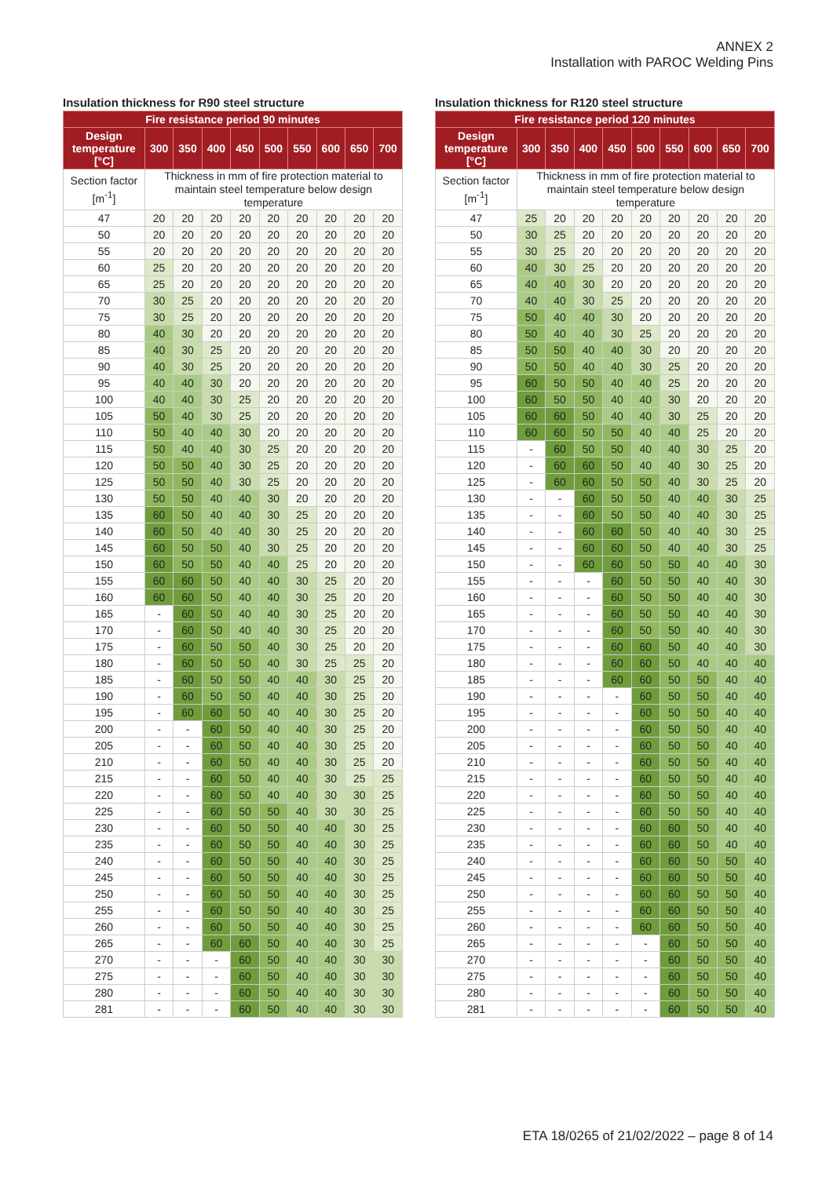ANNEX 2
Installation with PAROC Welding Pins
Insulation thickness for R90 steel structure
| Fire resistance period 90 minutes | | | | | | | | | |
| --- | --- | --- | --- | --- | --- | --- | --- | --- | --- |
| Design temperature [°C] | 300 | 350 | 400 | 450 | 500 | 550 | 600 | 650 | 700 |
| Section factor [m<sup>-1</sup>] | Thickness in mm of fire protection material to maintain steel temperature below design temperature | | | | | | | | |
| 47 | 20 | 20 | 20 | 20 | 20 | 20 | 20 | 20 | 20 |
| 50 | 20 | 20 | 20 | 20 | 20 | 20 | 20 | 20 | 20 |
| 55 | 20 | 20 | 20 | 20 | 20 | 20 | 20 | 20 | 20 |
| 60 | 25 | 20 | 20 | 20 | 20 | 20 | 20 | 20 | 20 |
| 65 | 25 | 20 | 20 | 20 | 20 | 20 | 20 | 20 | 20 |
| 70 | 30 | 25 | 20 | 20 | 20 | 20 | 20 | 20 | 20 |
| 75 | 30 | 25 | 20 | 20 | 20 | 20 | 20 | 20 | 20 |
| 80 | 40 | 30 | 20 | 20 | 20 | 20 | 20 | 20 | 20 |
| 85 | 40 | 30 | 25 | 20 | 20 | 20 | 20 | 20 | 20 |
| 90 | 40 | 30 | 25 | 20 | 20 | 20 | 20 | 20 | 20 |
| 95 | 40 | 40 | 30 | 20 | 20 | 20 | 20 | 20 | 20 |
| 100 | 40 | 40 | 30 | 25 | 20 | 20 | 20 | 20 | 20 |
| 105 | 50 | 40 | 30 | 25 | 20 | 20 | 20 | 20 | 20 |
| 110 | 50 | 40 | 40 | 30 | 20 | 20 | 20 | 20 | 20 |
| 115 | 50 | 40 | 40 | 30 | 25 | 20 | 20 | 20 | 20 |
| 120 | 50 | 50 | 40 | 30 | 25 | 20 | 20 | 20 | 20 |
| 125 | 50 | 50 | 40 | 30 | 25 | 20 | 20 | 20 | 20 |
| 130 | 50 | 50 | 40 | 40 | 30 | 20 | 20 | 20 | 20 |
| 135 | 60 | 50 | 40 | 40 | 30 | 25 | 20 | 20 | 20 |
| 140 | 60 | 50 | 40 | 40 | 30 | 25 | 20 | 20 | 20 |
| 145 | 60 | 50 | 50 | 40 | 30 | 25 | 20 | 20 | 20 |
| 150 | 60 | 50 | 50 | 40 | 40 | 25 | 20 | 20 | 20 |
| 155 | 60 | 60 | 50 | 40 | 40 | 30 | 25 | 20 | 20 |
| 160 | 60 | 60 | 50 | 40 | 40 | 30 | 25 | 20 | 20 |
| 165 | - | 60 | 50 | 40 | 40 | 30 | 25 | 20 | 20 |
| 170 | - | 60 | 50 | 40 | 40 | 30 | 25 | 20 | 20 |
| 175 | - | 60 | 50 | 50 | 40 | 30 | 25 | 20 | 20 |
| 180 | - | 60 | 50 | 50 | 40 | 30 | 25 | 25 | 20 |
| 185 | - | 60 | 50 | 50 | 40 | 40 | 30 | 25 | 20 |
| 190 | - | 60 | 50 | 50 | 40 | 40 | 30 | 25 | 20 |
| 195 | - | 60 | 60 | 50 | 40 | 40 | 30 | 25 | 20 |
| 200 | - | - | 60 | 50 | 40 | 40 | 30 | 25 | 20 |
| 205 | - | - | 60 | 50 | 40 | 40 | 30 | 25 | 20 |
| 210 | - | - | 60 | 50 | 40 | 40 | 30 | 25 | 20 |
| 215 | - | - | 60 | 50 | 40 | 40 | 30 | 25 | 25 |
| 220 | - | - | 60 | 50 | 40 | 40 | 30 | 30 | 25 |
| 225 | - | - | 60 | 50 | 50 | 40 | 30 | 30 | 25 |
| 230 | - | - | 60 | 50 | 50 | 40 | 40 | 30 | 25 |
| 235 | - | - | 60 | 50 | 50 | 40 | 40 | 30 | 25 |
| 240 | - | - | 60 | 50 | 50 | 40 | 40 | 30 | 25 |
| 245 | - | - | 60 | 50 | 50 | 40 | 40 | 30 | 25 |
| 250 | - | - | 60 | 50 | 50 | 40 | 40 | 30 | 25 |
| 255 | - | - | 60 | 50 | 50 | 40 | 40 | 30 | 25 |
| 260 | - | - | 60 | 50 | 50 | 40 | 40 | 30 | 25 |
| 265 | - | - | 60 | 60 | 50 | 40 | 40 | 30 | 25 |
| 270 | - | - | - | 60 | 50 | 40 | 40 | 30 | 30 |
| 275 | - | - | - | 60 | 50 | 40 | 40 | 30 | 30 |
| 280 | - | - | - | 60 | 50 | 40 | 40 | 30 | 30 |
| 281 | - | - | - | 60 | 50 | 40 | 40 | 30 | 30 |
Insulation thickness for R120 steel structure
| Fire resistance period 120 minutes | | | | | | | | | |
| --- | --- | --- | --- | --- | --- | --- | --- | --- | --- |
| Design temperature [°C] | 300 | 350 | 400 | 450 | 500 | 550 | 600 | 650 | 700 |
| Section factor [m<sup>-1</sup>] | Thickness in mm of fire protection material to maintain steel temperature below design temperature | | | | | | | | |
| 47 | 25 | 20 | 20 | 20 | 20 | 20 | 20 | 20 | 20 |
| 50 | 30 | 25 | 20 | 20 | 20 | 20 | 20 | 20 | 20 |
| 55 | 30 | 25 | 20 | 20 | 20 | 20 | 20 | 20 | 20 |
| 60 | 40 | 30 | 25 | 20 | 20 | 20 | 20 | 20 | 20 |
| 65 | 40 | 40 | 30 | 20 | 20 | 20 | 20 | 20 | 20 |
| 70 | 40 | 40 | 30 | 25 | 20 | 20 | 20 | 20 | 20 |
| 75 | 50 | 40 | 40 | 30 | 20 | 20 | 20 | 20 | 20 |
| 80 | 50 | 40 | 40 | 30 | 25 | 20 | 20 | 20 | 20 |
| 85 | 50 | 50 | 40 | 40 | 30 | 20 | 20 | 20 | 20 |
| 90 | 50 | 50 | 40 | 40 | 30 | 25 | 20 | 20 | 20 |
| 95 | 60 | 50 | 50 | 40 | 40 | 25 | 20 | 20 | 20 |
| 100 | 60 | 50 | 50 | 40 | 40 | 30 | 20 | 20 | 20 |
| 105 | 60 | 60 | 50 | 40 | 40 | 30 | 25 | 20 | 20 |
| 110 | 60 | 60 | 50 | 50 | 40 | 40 | 25 | 20 | 20 |
| 115 | - | 60 | 50 | 50 | 40 | 40 | 30 | 25 | 20 |
| 120 | - | 60 | 60 | 50 | 40 | 40 | 30 | 25 | 20 |
| 125 | - | 60 | 60 | 50 | 50 | 40 | 30 | 25 | 20 |
| 130 | - | - | 60 | 50 | 50 | 40 | 40 | 30 | 25 |
| 135 | - | - | 60 | 50 | 50 | 40 | 40 | 30 | 25 |
| 140 | - | - | 60 | 60 | 50 | 40 | 40 | 30 | 25 |
| 145 | - | - | 60 | 60 | 50 | 40 | 40 | 30 | 25 |
| 150 | - | - | 60 | 60 | 50 | 50 | 40 | 40 | 30 |
| 155 | - | - | - | 60 | 50 | 50 | 40 | 40 | 30 |
| 160 | - | - | - | 60 | 50 | 50 | 40 | 40 | 30 |
| 165 | - | - | - | 60 | 50 | 50 | 40 | 40 | 30 |
| 170 | - | - | - | 60 | 50 | 50 | 40 | 40 | 30 |
| 175 | - | - | - | 60 | 60 | 50 | 40 | 40 | 30 |
| 180 | - | - | - | 60 | 60 | 50 | 40 | 40 | 40 |
| 185 | - | - | - | 60 | 60 | 50 | 50 | 40 | 40 |
| 190 | - | - | - | - | 60 | 50 | 50 | 40 | 40 |
| 195 | - | - | - | - | 60 | 50 | 50 | 40 | 40 |
| 200 | - | - | - | - | 60 | 50 | 50 | 40 | 40 |
| 205 | - | - | - | - | 60 | 50 | 50 | 40 | 40 |
| 210 | - | - | - | - | 60 | 50 | 50 | 40 | 40 |
| 215 | - | - | - | - | 60 | 50 | 50 | 40 | 40 |
| 220 | - | - | - | - | 60 | 50 | 50 | 40 | 40 |
| 225 | - | - | - | - | 60 | 50 | 50 | 40 | 40 |
| 230 | - | - | - | - | 60 | 60 | 50 | 40 | 40 |
| 235 | - | - | - | - | 60 | 60 | 50 | 40 | 40 |
| 240 | - | - | - | - | 60 | 60 | 50 | 50 | 40 |
| 245 | - | - | - | - | 60 | 60 | 50 | 50 | 40 |
| 250 | - | - | - | - | 60 | 60 | 50 | 50 | 40 |
| 255 | - | - | - | - | 60 | 60 | 50 | 50 | 40 |
| 260 | - | - | - | - | 60 | 60 | 50 | 50 | 40 |
| 265 | - | - | - | - | - | 60 | 50 | 50 | 40 |
| 270 | - | - | - | - | - | 60 | 50 | 50 | 40 |
| 275 | - | - | - | - | - | 60 | 50 | 50 | 40 |
| 280 | - | - | - | - | - | 60 | 50 | 50 | 40 |
| 281 | - | - | - | - | - | 60 | 50 | 50 | 40 |
ETA 18/0265 of 21/02/2022 – page 8 of 14